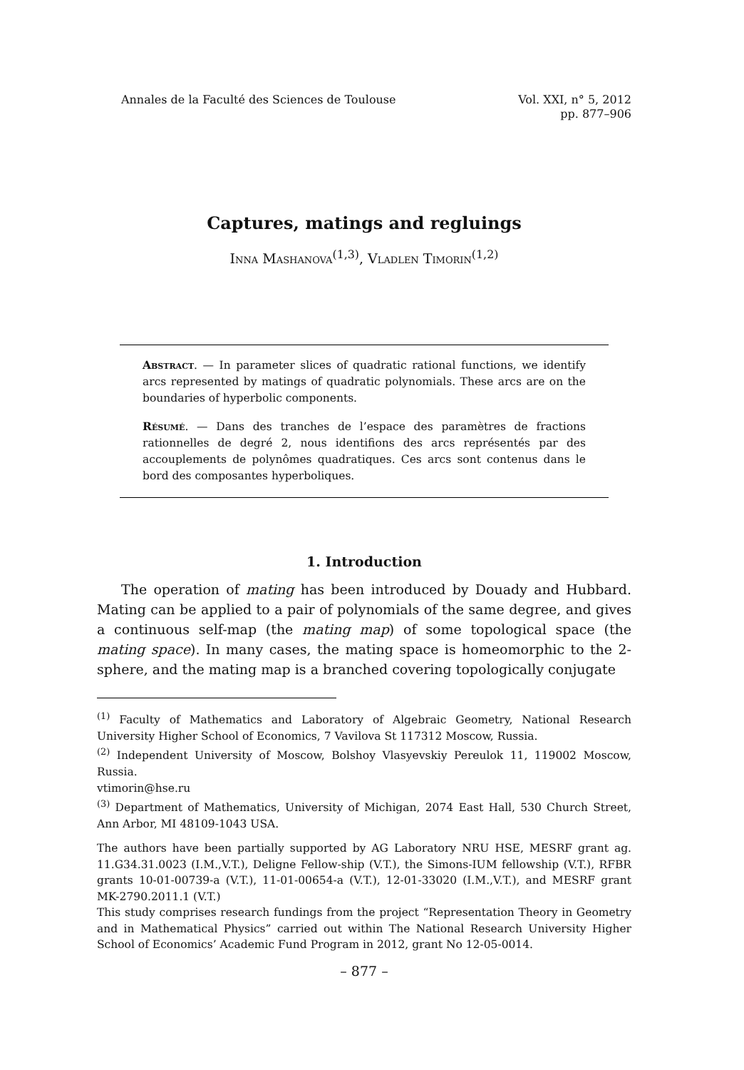Annales de la Faculté des Sciences de Toulouse
Vol. XXI, n° 5, 2012
pp. 877–906
Captures, matings and regluings
Inna Mashanova<sup>(1,3)</sup>, Vladlen Timorin<sup>(1,2)</sup>
Abstract. — In parameter slices of quadratic rational functions, we identify arcs represented by matings of quadratic polynomials. These arcs are on the boundaries of hyperbolic components.
Résumé. — Dans des tranches de l’espace des paramètres de fractions rationnelles de degré 2, nous identifions des arcs représentés par des accouplements de polynômes quadratiques. Ces arcs sont contenus dans le bord des composantes hyperboliques.
1. Introduction
The operation of mating has been introduced by Douady and Hubbard. Mating can be applied to a pair of polynomials of the same degree, and gives a continuous self-map (the mating map) of some topological space (the mating space). In many cases, the mating space is homeomorphic to the 2-sphere, and the mating map is a branched covering topologically conjugate
<sup>(1)</sup> Faculty of Mathematics and Laboratory of Algebraic Geometry, National Research University Higher School of Economics, 7 Vavilova St 117312 Moscow, Russia.
<sup>(2)</sup> Independent University of Moscow, Bolshoy Vlasyevskiy Pereulok 11, 119002 Moscow, Russia.
vtimorin@hse.ru
<sup>(3)</sup> Department of Mathematics, University of Michigan, 2074 East Hall, 530 Church Street, Ann Arbor, MI 48109-1043 USA.
The authors have been partially supported by AG Laboratory NRU HSE, MESRF grant ag. 11.G34.31.0023 (I.M.,V.T.), Deligne Fellow-ship (V.T.), the Simons-IUM fellowship (V.T.), RFBR grants 10-01-00739-a (V.T.), 11-01-00654-a (V.T.), 12-01-33020 (I.M.,V.T.), and MESRF grant MK-2790.2011.1 (V.T.)
This study comprises research fundings from the project “Representation Theory in Geometry and in Mathematical Physics” carried out within The National Research University Higher School of Economics’ Academic Fund Program in 2012, grant No 12-05-0014.
– 877 –